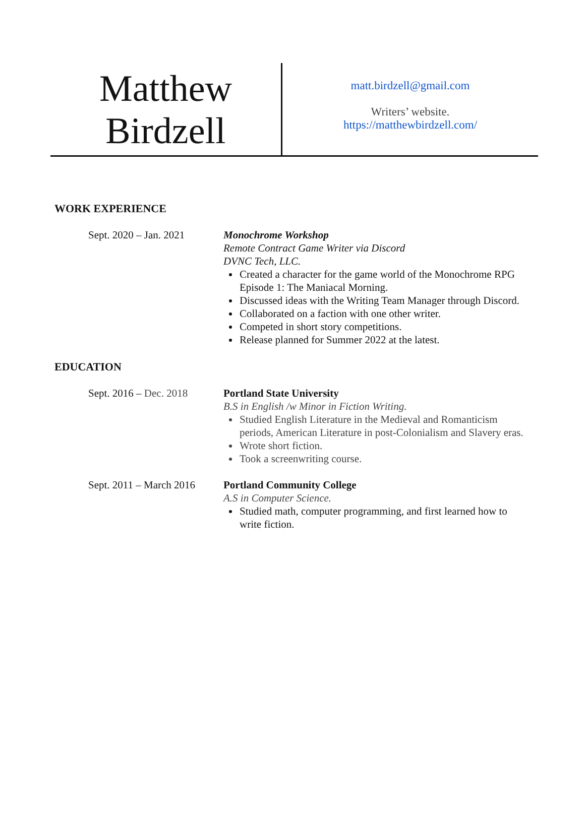Matthew
Birdzell
matt.birdzell@gmail.com
Writers’ website.
https://matthewbirdzell.com/
WORK EXPERIENCE
Sept. 2020 – Jan. 2021
Monochrome Workshop
Remote Contract Game Writer via Discord
DVNC Tech, LLC.
Created a character for the game world of the Monochrome RPG Episode 1: The Maniacal Morning.
Discussed ideas with the Writing Team Manager through Discord.
Collaborated on a faction with one other writer.
Competed in short story competitions.
Release planned for Summer 2022 at the latest.
EDUCATION
Sept. 2016 – Dec. 2018
Portland State University
B.S in English /w Minor in Fiction Writing.
Studied English Literature in the Medieval and Romanticism periods, American Literature in post-Colonialism and Slavery eras.
Wrote short fiction.
Took a screenwriting course.
Sept. 2011 – March 2016
Portland Community College
A.S in Computer Science.
Studied math, computer programming, and first learned how to write fiction.